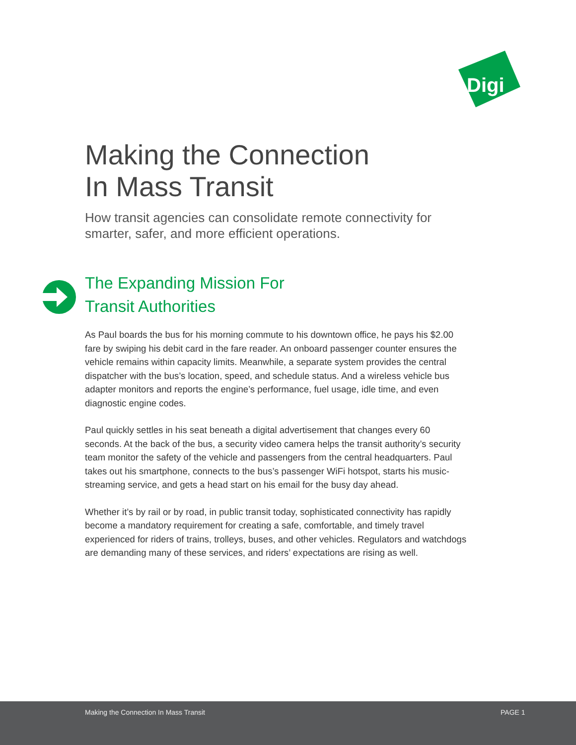Digi
Making the Connection
In Mass Transit
How transit agencies can consolidate remote connectivity for smarter, safer, and more efficient operations.
The Expanding Mission For
Transit Authorities
As Paul boards the bus for his morning commute to his downtown office, he pays his $2.00 fare by swiping his debit card in the fare reader. An onboard passenger counter ensures the vehicle remains within capacity limits. Meanwhile, a separate system provides the central dispatcher with the bus’s location, speed, and schedule status. And a wireless vehicle bus adapter monitors and reports the engine’s performance, fuel usage, idle time, and even diagnostic engine codes.
Paul quickly settles in his seat beneath a digital advertisement that changes every 60 seconds. At the back of the bus, a security video camera helps the transit authority’s security team monitor the safety of the vehicle and passengers from the central headquarters. Paul takes out his smartphone, connects to the bus’s passenger WiFi hotspot, starts his music-streaming service, and gets a head start on his email for the busy day ahead.
Whether it’s by rail or by road, in public transit today, sophisticated connectivity has rapidly become a mandatory requirement for creating a safe, comfortable, and timely travel experienced for riders of trains, trolleys, buses, and other vehicles. Regulators and watchdogs are demanding many of these services, and riders’ expectations are rising as well.
Making the Connection In Mass Transit PAGE 1